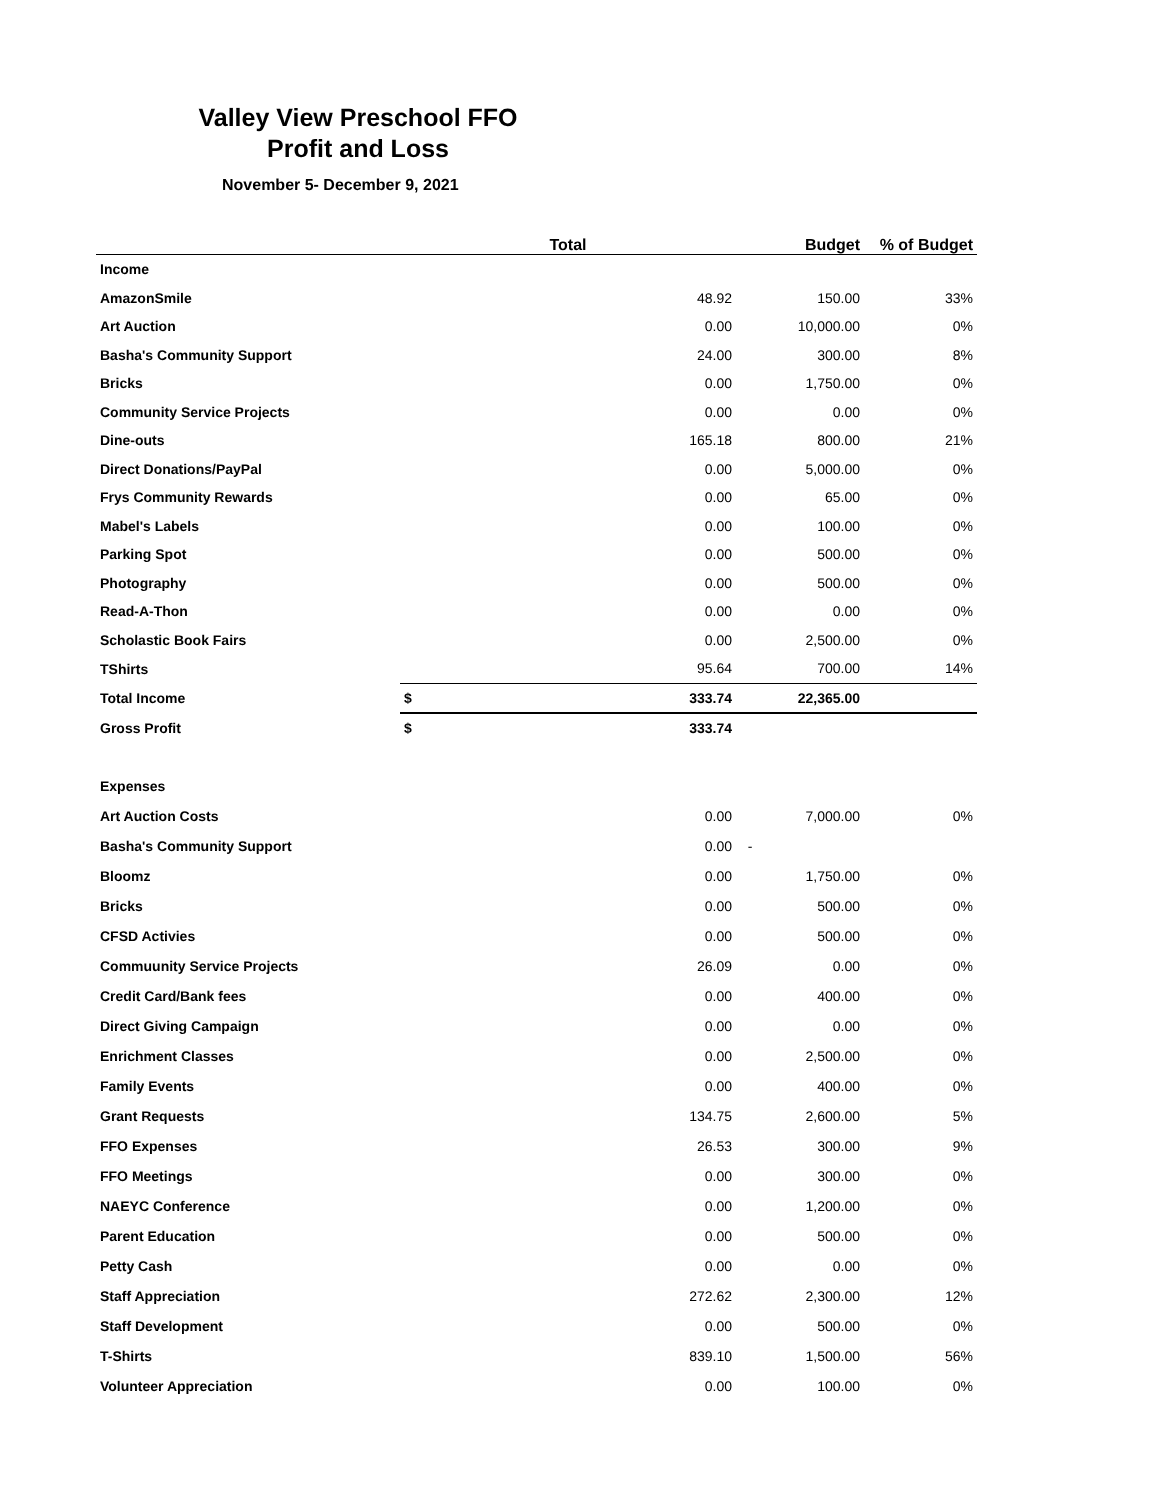Valley View Preschool FFO
Profit and Loss
November 5- December 9, 2021
| | Total | | Budget | % of Budget |
| --- | --- | --- | --- | --- |
| Income | | | | |
| AmazonSmile | | 48.92 | 150.00 | 33% |
| Art Auction | | 0.00 | 10,000.00 | 0% |
| Basha's Community Support | | 24.00 | 300.00 | 8% |
| Bricks | | 0.00 | 1,750.00 | 0% |
| Community Service Projects | | 0.00 | 0.00 | 0% |
| Dine-outs | | 165.18 | 800.00 | 21% |
| Direct Donations/PayPal | | 0.00 | 5,000.00 | 0% |
| Frys Community Rewards | | 0.00 | 65.00 | 0% |
| Mabel's Labels | | 0.00 | 100.00 | 0% |
| Parking Spot | | 0.00 | 500.00 | 0% |
| Photography | | 0.00 | 500.00 | 0% |
| Read-A-Thon | | 0.00 | 0.00 | 0% |
| Scholastic Book Fairs | | 0.00 | 2,500.00 | 0% |
| TShirts | | 95.64 | 700.00 | 14% |
| Total Income | $ | 333.74 | 22,365.00 | |
| Gross Profit | $ | 333.74 | | |
| Expenses | | | | |
| Art Auction Costs | | 0.00 | 7,000.00 | 0% |
| Basha's Community Support | | 0.00 | - | |
| Bloomz | | 0.00 | 1,750.00 | 0% |
| Bricks | | 0.00 | 500.00 | 0% |
| CFSD Activies | | 0.00 | 500.00 | 0% |
| Commuunity Service Projects | | 26.09 | 0.00 | 0% |
| Credit Card/Bank fees | | 0.00 | 400.00 | 0% |
| Direct Giving Campaign | | 0.00 | 0.00 | 0% |
| Enrichment Classes | | 0.00 | 2,500.00 | 0% |
| Family Events | | 0.00 | 400.00 | 0% |
| Grant Requests | | 134.75 | 2,600.00 | 5% |
| FFO Expenses | | 26.53 | 300.00 | 9% |
| FFO Meetings | | 0.00 | 300.00 | 0% |
| NAEYC Conference | | 0.00 | 1,200.00 | 0% |
| Parent Education | | 0.00 | 500.00 | 0% |
| Petty Cash | | 0.00 | 0.00 | 0% |
| Staff Appreciation | | 272.62 | 2,300.00 | 12% |
| Staff Development | | 0.00 | 500.00 | 0% |
| T-Shirts | | 839.10 | 1,500.00 | 56% |
| Volunteer Appreciation | | 0.00 | 100.00 | 0% |